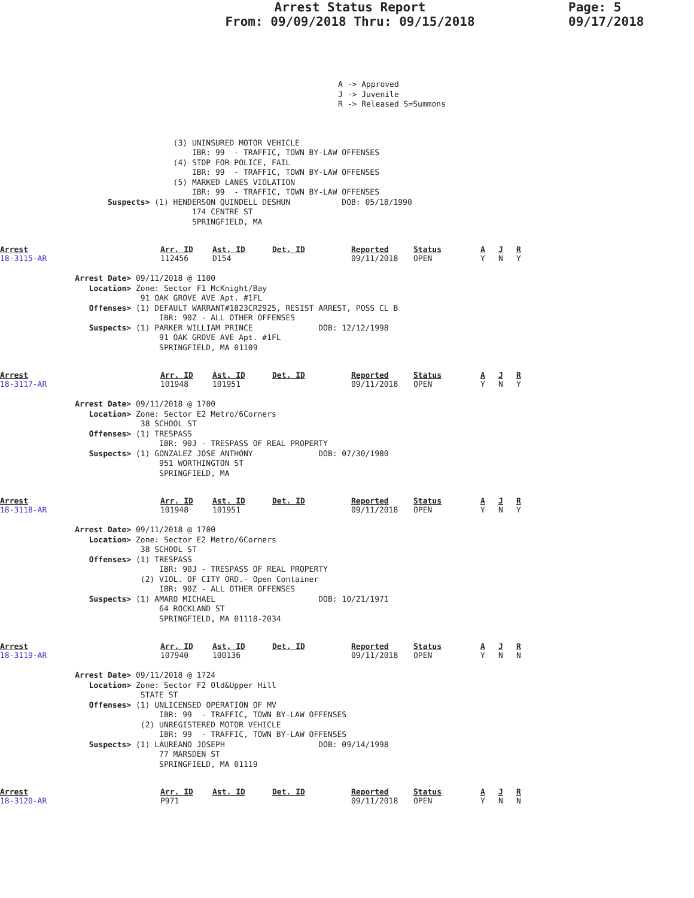Arrest Status Report
From: 09/09/2018 Thru: 09/15/2018
Page: 5
09/17/2018
A -> Approved
J -> Juvenile
R -> Released S=Summons
                                     (3) UNINSURED MOTOR VEHICLE
                                         IBR: 99  - TRAFFIC, TOWN BY-LAW OFFENSES
                                     (4) STOP FOR POLICE, FAIL
                                         IBR: 99  - TRAFFIC, TOWN BY-LAW OFFENSES
                                     (5) MARKED LANES VIOLATION
                                         IBR: 99  - TRAFFIC, TOWN BY-LAW OFFENSES
                       Suspects> (1) HENDERSON QUINDELL DESHUN           DOB: 05/18/1990
                                         174 CENTRE ST
                                         SPRINGFIELD, MA
| Arrest | Arr. ID | Ast. ID | Det. ID | Reported | Status | A | J | R |
| --- | --- | --- | --- | --- | --- | --- | --- | --- |
| 18-3115-AR | 112456 | D154 | | 09/11/2018 | OPEN | Y | N | Y |
                Arrest Date> 09/11/2018 @ 1100
                   Location> Zone: Sector F1 McKnight/Bay
                              91 OAK GROVE AVE Apt. #1FL
                   Offenses> (1) DEFAULT WARRANT#1823CR2925, RESIST ARREST, POSS CL B
                                  IBR: 90Z - ALL OTHER OFFENSES
                   Suspects> (1) PARKER WILLIAM PRINCE              DOB: 12/12/1998
                                  91 OAK GROVE AVE Apt. #1FL
                                  SPRINGFIELD, MA 01109
| Arrest | Arr. ID | Ast. ID | Det. ID | Reported | Status | A | J | R |
| --- | --- | --- | --- | --- | --- | --- | --- | --- |
| 18-3117-AR | 101948 | 101951 | | 09/11/2018 | OPEN | Y | N | Y |
                Arrest Date> 09/11/2018 @ 1700
                   Location> Zone: Sector E2 Metro/6Corners
                              38 SCHOOL ST
                   Offenses> (1) TRESPASS
                                  IBR: 90J - TRESPASS OF REAL PROPERTY
                   Suspects> (1) GONZALEZ JOSE ANTHONY              DOB: 07/30/1980
                                  951 WORTHINGTON ST
                                  SPRINGFIELD, MA
| Arrest | Arr. ID | Ast. ID | Det. ID | Reported | Status | A | J | R |
| --- | --- | --- | --- | --- | --- | --- | --- | --- |
| 18-3118-AR | 101948 | 101951 | | 09/11/2018 | OPEN | Y | N | Y |
                Arrest Date> 09/11/2018 @ 1700
                   Location> Zone: Sector E2 Metro/6Corners
                              38 SCHOOL ST
                   Offenses> (1) TRESPASS
                                  IBR: 90J - TRESPASS OF REAL PROPERTY
                              (2) VIOL. OF CITY ORD.- Open Container
                                  IBR: 90Z - ALL OTHER OFFENSES
                   Suspects> (1) AMARO MICHAEL                      DOB: 10/21/1971
                                  64 ROCKLAND ST
                                  SPRINGFIELD, MA 01118-2034
| Arrest | Arr. ID | Ast. ID | Det. ID | Reported | Status | A | J | R |
| --- | --- | --- | --- | --- | --- | --- | --- | --- |
| 18-3119-AR | 107940 | 100136 | | 09/11/2018 | OPEN | Y | N | N |
                Arrest Date> 09/11/2018 @ 1724
                   Location> Zone: Sector F2 Old&Upper Hill
                              STATE ST
                   Offenses> (1) UNLICENSED OPERATION OF MV
                                  IBR: 99  - TRAFFIC, TOWN BY-LAW OFFENSES
                              (2) UNREGISTERED MOTOR VEHICLE
                                  IBR: 99  - TRAFFIC, TOWN BY-LAW OFFENSES
                   Suspects> (1) LAUREANO JOSEPH                    DOB: 09/14/1998
                                  77 MARSDEN ST
                                  SPRINGFIELD, MA 01119
| Arrest | Arr. ID | Ast. ID | Det. ID | Reported | Status | A | J | R |
| --- | --- | --- | --- | --- | --- | --- | --- | --- |
| 18-3120-AR | P971 | | | 09/11/2018 | OPEN | Y | N | N |